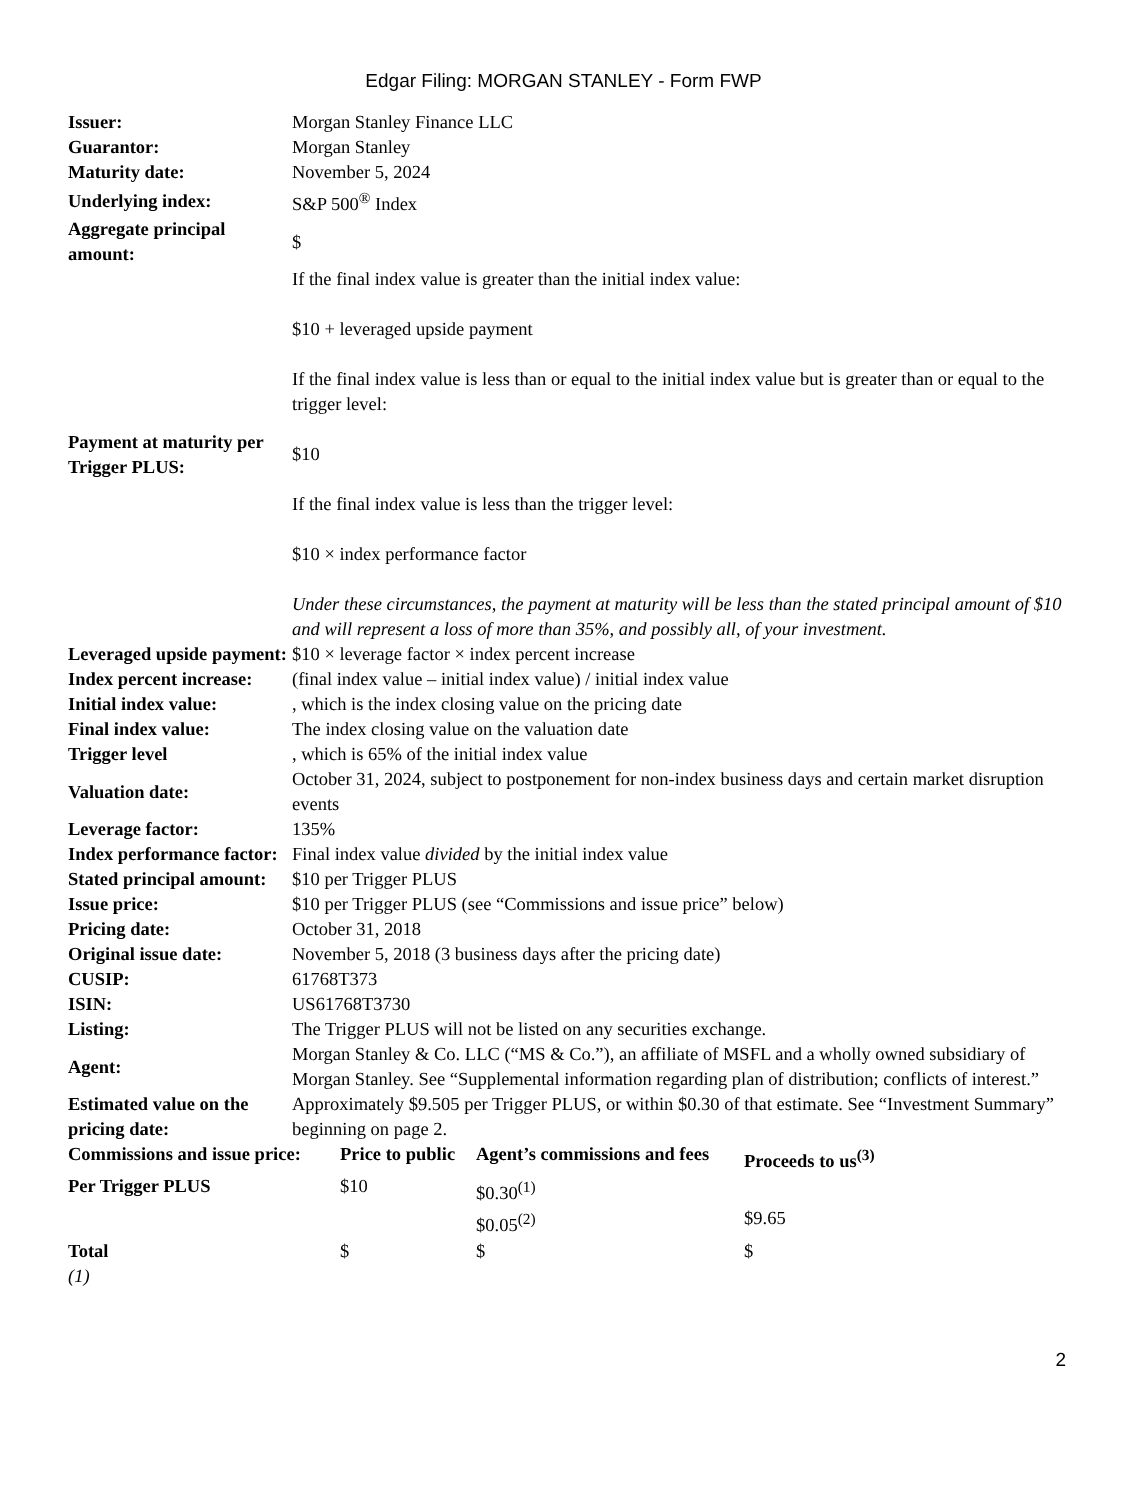Edgar Filing: MORGAN STANLEY - Form FWP
| Issuer: | Morgan Stanley Finance LLC |
| Guarantor: | Morgan Stanley |
| Maturity date: | November 5, 2024 |
| Underlying index: | S&P 500<sup>®</sup> Index |
| Aggregate principal amount: | $ |
| Payment at maturity per Trigger PLUS: | If the final index value is greater than the initial index value: $10 + leveraged upside payment If the final index value is less than or equal to the initial index value but is greater than or equal to the trigger level: $10 If the final index value is less than the trigger level: $10 × index performance factor Under these circumstances, the payment at maturity will be less than the stated principal amount of $10 and will represent a loss of more than 35%, and possibly all, of your investment. |
| Leveraged upside payment: | $10 × leverage factor × index percent increase |
| Index percent increase: | (final index value – initial index value) / initial index value |
| Initial index value: | , which is the index closing value on the pricing date |
| Final index value: | The index closing value on the valuation date |
| Trigger level | , which is 65% of the initial index value |
| Valuation date: | October 31, 2024, subject to postponement for non-index business days and certain market disruption events |
| Leverage factor: | 135% |
| Index performance factor: | Final index value divided by the initial index value |
| Stated principal amount: | $10 per Trigger PLUS |
| Issue price: | $10 per Trigger PLUS (see “Commissions and issue price” below) |
| Pricing date: | October 31, 2018 |
| Original issue date: | November 5, 2018 (3 business days after the pricing date) |
| CUSIP: | 61768T373 |
| ISIN: | US61768T3730 |
| Listing: | The Trigger PLUS will not be listed on any securities exchange. |
| Agent: | Morgan Stanley & Co. LLC (“MS & Co.”), an affiliate of MSFL and a wholly owned subsidiary of Morgan Stanley. See “Supplemental information regarding plan of distribution; conflicts of interest.” |
| Estimated value on the pricing date: | Approximately $9.505 per Trigger PLUS, or within $0.30 of that estimate. See “Investment Summary” beginning on page 2. |
| Commissions and issue price: | Price to public | Agent’s commissions and fees | Proceeds to us<sup>(3)</sup> |
| --- | --- | --- | --- |
| Per Trigger PLUS | $10 | $0.30<sup>(1)</sup> | |
| | | $0.05<sup>(2)</sup> | $9.65 |
| Total | $ | $ | $ |
| (1) | | | |
2